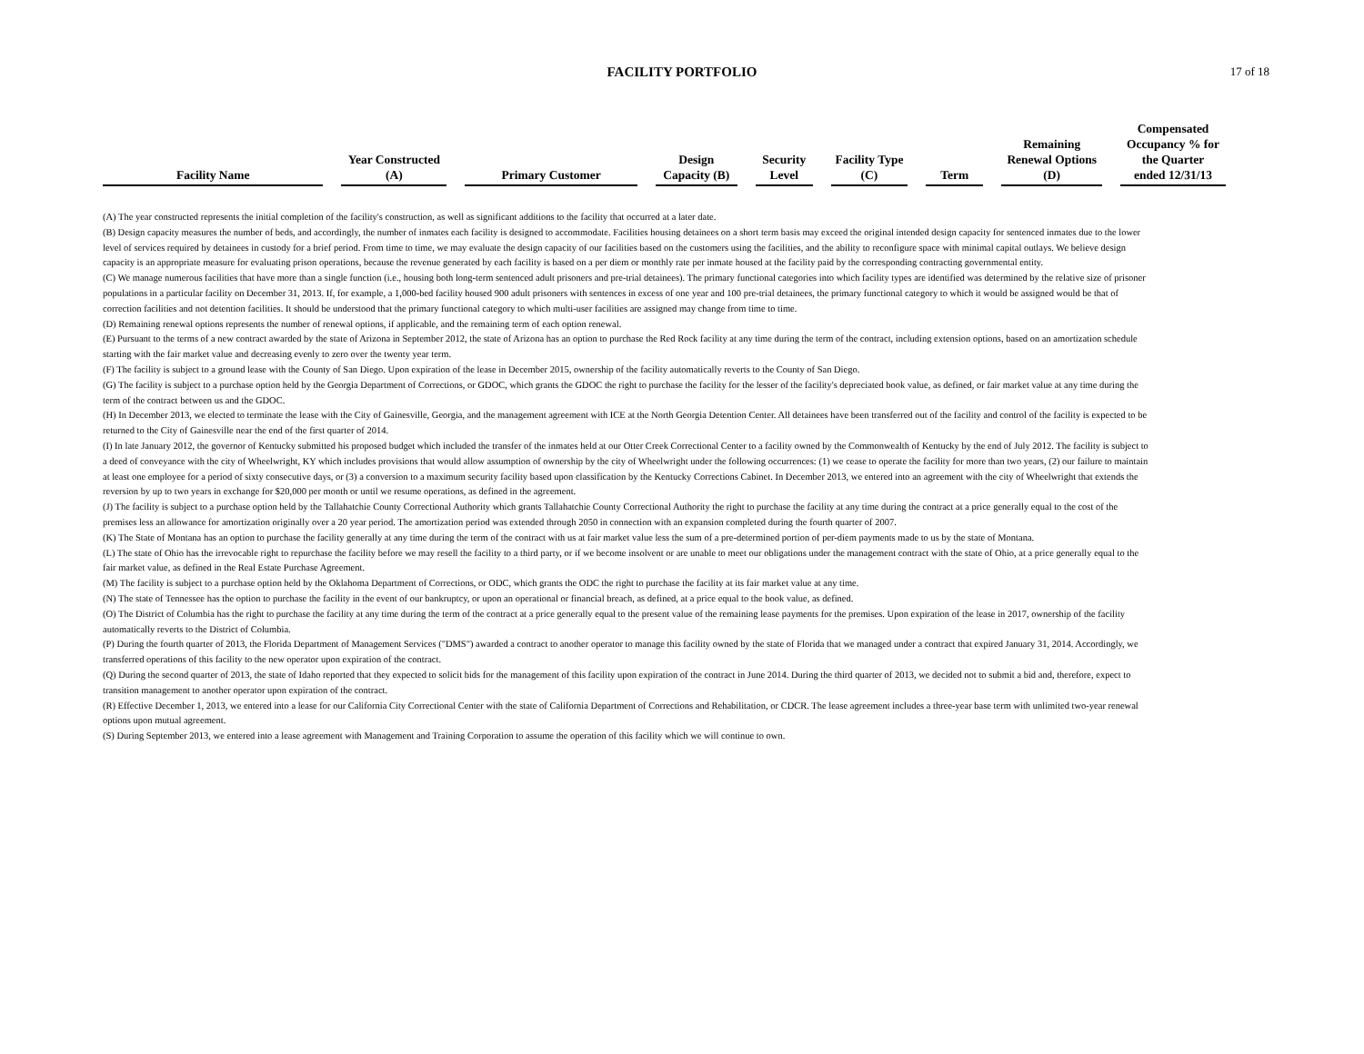FACILITY PORTFOLIO
17 of 18
| Facility Name | Year Constructed (A) | Primary Customer | Design Capacity (B) | Security Level | Facility Type (C) | Term | Remaining Renewal Options (D) | Compensated Occupancy % for the Quarter ended 12/31/13 |
| --- | --- | --- | --- | --- | --- | --- | --- | --- |
(A) The year constructed represents the initial completion of the facility's construction, as well as significant additions to the facility that occurred at a later date.
(B) Design capacity measures the number of beds, and accordingly, the number of inmates each facility is designed to accommodate. Facilities housing detainees on a short term basis may exceed the original intended design capacity for sentenced inmates due to the lower level of services required by detainees in custody for a brief period. From time to time, we may evaluate the design capacity of our facilities based on the customers using the facilities, and the ability to reconfigure space with minimal capital outlays. We believe design capacity is an appropriate measure for evaluating prison operations, because the revenue generated by each facility is based on a per diem or monthly rate per inmate housed at the facility paid by the corresponding contracting governmental entity.
(C) We manage numerous facilities that have more than a single function (i.e., housing both long-term sentenced adult prisoners and pre-trial detainees). The primary functional categories into which facility types are identified was determined by the relative size of prisoner populations in a particular facility on December 31, 2013. If, for example, a 1,000-bed facility housed 900 adult prisoners with sentences in excess of one year and 100 pre-trial detainees, the primary functional category to which it would be assigned would be that of correction facilities and not detention facilities. It should be understood that the primary functional category to which multi-user facilities are assigned may change from time to time.
(D) Remaining renewal options represents the number of renewal options, if applicable, and the remaining term of each option renewal.
(E) Pursuant to the terms of a new contract awarded by the state of Arizona in September 2012, the state of Arizona has an option to purchase the Red Rock facility at any time during the term of the contract, including extension options, based on an amortization schedule starting with the fair market value and decreasing evenly to zero over the twenty year term.
(F) The facility is subject to a ground lease with the County of San Diego. Upon expiration of the lease in December 2015, ownership of the facility automatically reverts to the County of San Diego.
(G) The facility is subject to a purchase option held by the Georgia Department of Corrections, or GDOC, which grants the GDOC the right to purchase the facility for the lesser of the facility's depreciated book value, as defined, or fair market value at any time during the term of the contract between us and the GDOC.
(H) In December 2013, we elected to terminate the lease with the City of Gainesville, Georgia, and the management agreement with ICE at the North Georgia Detention Center. All detainees have been transferred out of the facility and control of the facility is expected to be returned to the City of Gainesville near the end of the first quarter of 2014.
(I) In late January 2012, the governor of Kentucky submitted his proposed budget which included the transfer of the inmates held at our Otter Creek Correctional Center to a facility owned by the Commonwealth of Kentucky by the end of July 2012. The facility is subject to a deed of conveyance with the city of Wheelwright, KY which includes provisions that would allow assumption of ownership by the city of Wheelwright under the following occurrences: (1) we cease to operate the facility for more than two years, (2) our failure to maintain at least one employee for a period of sixty consecutive days, or (3) a conversion to a maximum security facility based upon classification by the Kentucky Corrections Cabinet. In December 2013, we entered into an agreement with the city of Wheelwright that extends the reversion by up to two years in exchange for $20,000 per month or until we resume operations, as defined in the agreement.
(J) The facility is subject to a purchase option held by the Tallahatchie County Correctional Authority which grants Tallahatchie County Correctional Authority the right to purchase the facility at any time during the contract at a price generally equal to the cost of the premises less an allowance for amortization originally over a 20 year period. The amortization period was extended through 2050 in connection with an expansion completed during the fourth quarter of 2007.
(K) The State of Montana has an option to purchase the facility generally at any time during the term of the contract with us at fair market value less the sum of a pre-determined portion of per-diem payments made to us by the state of Montana.
(L) The state of Ohio has the irrevocable right to repurchase the facility before we may resell the facility to a third party, or if we become insolvent or are unable to meet our obligations under the management contract with the state of Ohio, at a price generally equal to the fair market value, as defined in the Real Estate Purchase Agreement.
(M) The facility is subject to a purchase option held by the Oklahoma Department of Corrections, or ODC, which grants the ODC the right to purchase the facility at its fair market value at any time.
(N) The state of Tennessee has the option to purchase the facility in the event of our bankruptcy, or upon an operational or financial breach, as defined, at a price equal to the book value, as defined.
(O) The District of Columbia has the right to purchase the facility at any time during the term of the contract at a price generally equal to the present value of the remaining lease payments for the premises. Upon expiration of the lease in 2017, ownership of the facility automatically reverts to the District of Columbia.
(P) During the fourth quarter of 2013, the Florida Department of Management Services ("DMS") awarded a contract to another operator to manage this facility owned by the state of Florida that we managed under a contract that expired January 31, 2014. Accordingly, we transferred operations of this facility to the new operator upon expiration of the contract.
(Q) During the second quarter of 2013, the state of Idaho reported that they expected to solicit bids for the management of this facility upon expiration of the contract in June 2014. During the third quarter of 2013, we decided not to submit a bid and, therefore, expect to transition management to another operator upon expiration of the contract.
(R) Effective December 1, 2013, we entered into a lease for our California City Correctional Center with the state of California Department of Corrections and Rehabilitation, or CDCR. The lease agreement includes a three-year base term with unlimited two-year renewal options upon mutual agreement.
(S) During September 2013, we entered into a lease agreement with Management and Training Corporation to assume the operation of this facility which we will continue to own.